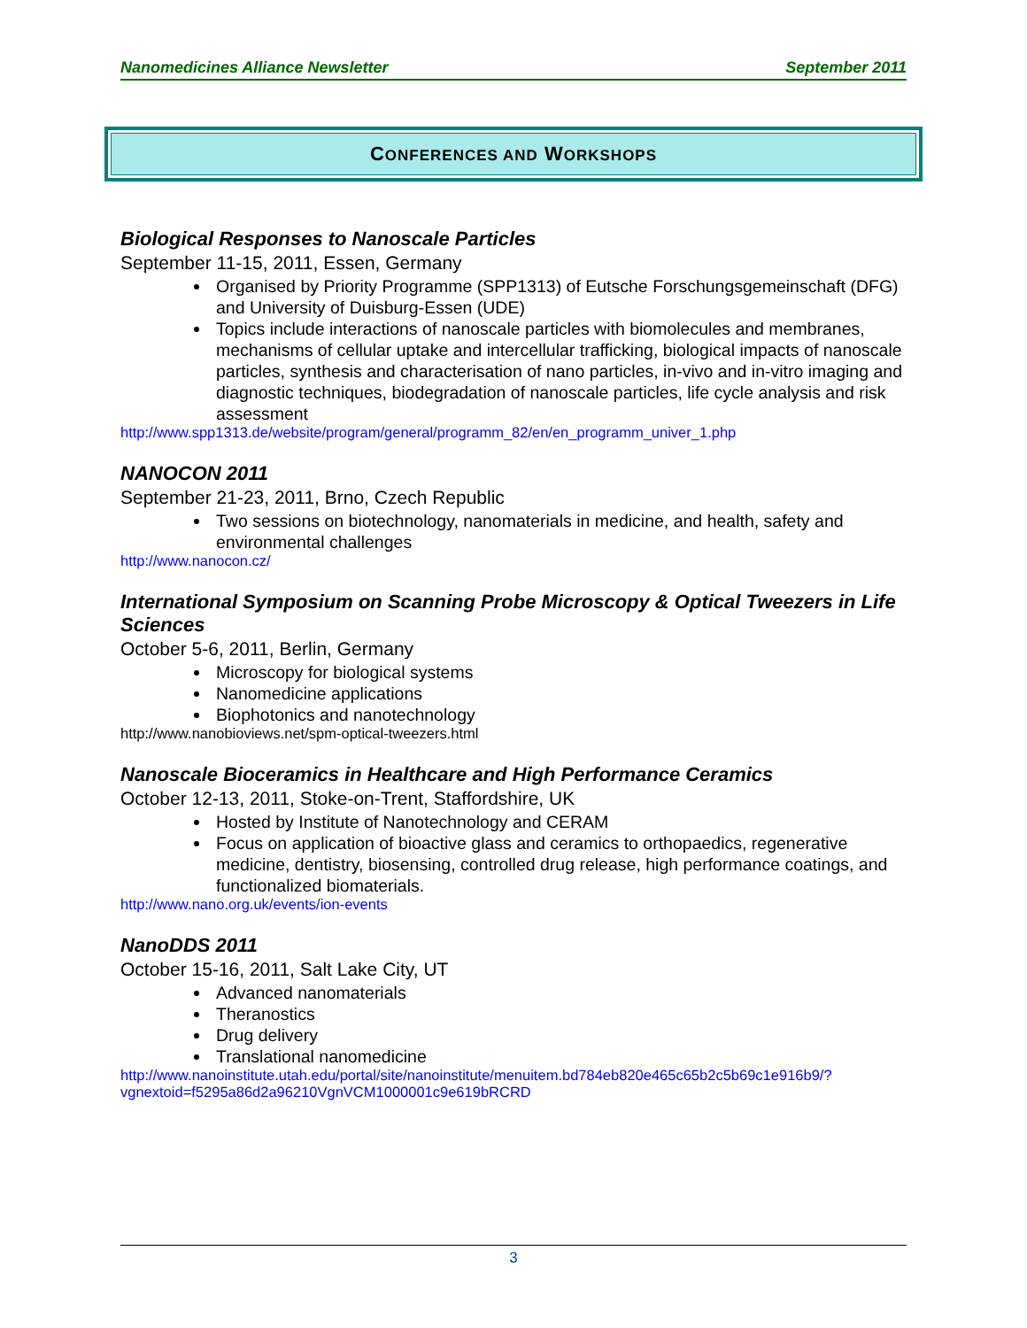Nanomedicines Alliance Newsletter September 2011
CONFERENCES AND WORKSHOPS
Biological Responses to Nanoscale Particles
September 11-15, 2011, Essen, Germany
Organised by Priority Programme (SPP1313) of Eutsche Forschungsgemeinschaft (DFG) and University of Duisburg-Essen (UDE)
Topics include interactions of nanoscale particles with biomolecules and membranes, mechanisms of cellular uptake and intercellular trafficking, biological impacts of nanoscale particles, synthesis and characterisation of nano particles, in-vivo and in-vitro imaging and diagnostic techniques, biodegradation of nanoscale particles, life cycle analysis and risk assessment
http://www.spp1313.de/website/program/general/programm_82/en/en_programm_univer_1.php
NANOCON 2011
September 21-23, 2011, Brno, Czech Republic
Two sessions on biotechnology, nanomaterials in medicine, and health, safety and environmental challenges
http://www.nanocon.cz/
International Symposium on Scanning Probe Microscopy & Optical Tweezers in Life Sciences
October 5-6, 2011, Berlin, Germany
Microscopy for biological systems
Nanomedicine applications
Biophotonics and nanotechnology
http://www.nanobioviews.net/spm-optical-tweezers.html
Nanoscale Bioceramics in Healthcare and High Performance Ceramics
October 12-13, 2011, Stoke-on-Trent, Staffordshire, UK
Hosted by Institute of Nanotechnology and CERAM
Focus on application of bioactive glass and ceramics to orthopaedics, regenerative medicine, dentistry, biosensing, controlled drug release, high performance coatings, and functionalized biomaterials.
http://www.nano.org.uk/events/ion-events
NanoDDS 2011
October 15-16, 2011, Salt Lake City, UT
Advanced nanomaterials
Theranostics
Drug delivery
Translational nanomedicine
http://www.nanoinstitute.utah.edu/portal/site/nanoinstitute/menuitem.bd784eb820e465c65b2c5b69c1e916b9/?vgnextoid=f5295a86d2a96210VgnVCM1000001c9e619bRCRD
3